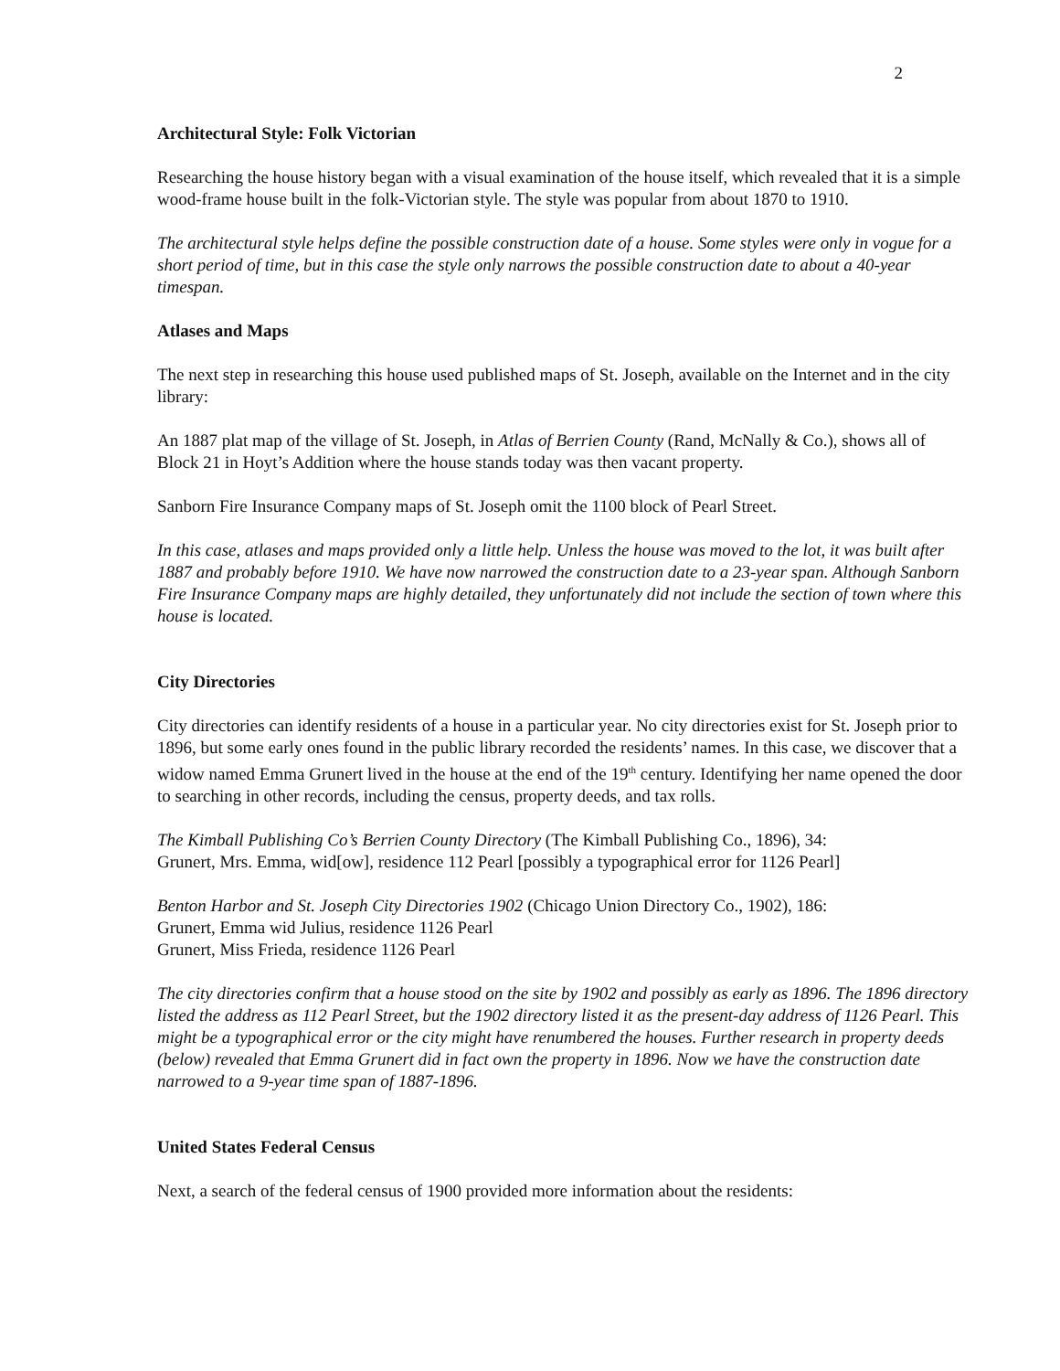2
Architectural Style: Folk Victorian
Researching the house history began with a visual examination of the house itself, which revealed that it is a simple wood-frame house built in the folk-Victorian style. The style was popular from about 1870 to 1910.
The architectural style helps define the possible construction date of a house. Some styles were only in vogue for a short period of time, but in this case the style only narrows the possible construction date to about a 40-year timespan.
Atlases and Maps
The next step in researching this house used published maps of St. Joseph, available on the Internet and in the city library:
An 1887 plat map of the village of St. Joseph, in Atlas of Berrien County (Rand, McNally & Co.), shows all of Block 21 in Hoyt’s Addition where the house stands today was then vacant property.
Sanborn Fire Insurance Company maps of St. Joseph omit the 1100 block of Pearl Street.
In this case, atlases and maps provided only a little help. Unless the house was moved to the lot, it was built after 1887 and probably before 1910. We have now narrowed the construction date to a 23-year span. Although Sanborn Fire Insurance Company maps are highly detailed, they unfortunately did not include the section of town where this house is located.
City Directories
City directories can identify residents of a house in a particular year. No city directories exist for St. Joseph prior to 1896, but some early ones found in the public library recorded the residents’ names. In this case, we discover that a widow named Emma Grunert lived in the house at the end of the 19<sup>th</sup> century. Identifying her name opened the door to searching in other records, including the census, property deeds, and tax rolls.
The Kimball Publishing Co’s Berrien County Directory (The Kimball Publishing Co., 1896), 34:
Grunert, Mrs. Emma, wid[ow], residence 112 Pearl [possibly a typographical error for 1126 Pearl]
Benton Harbor and St. Joseph City Directories 1902 (Chicago Union Directory Co., 1902), 186:
Grunert, Emma wid Julius, residence 1126 Pearl
Grunert, Miss Frieda, residence 1126 Pearl
The city directories confirm that a house stood on the site by 1902 and possibly as early as 1896. The 1896 directory listed the address as 112 Pearl Street, but the 1902 directory listed it as the present-day address of 1126 Pearl. This might be a typographical error or the city might have renumbered the houses. Further research in property deeds (below) revealed that Emma Grunert did in fact own the property in 1896. Now we have the construction date narrowed to a 9-year time span of 1887-1896.
United States Federal Census
Next, a search of the federal census of 1900 provided more information about the residents: